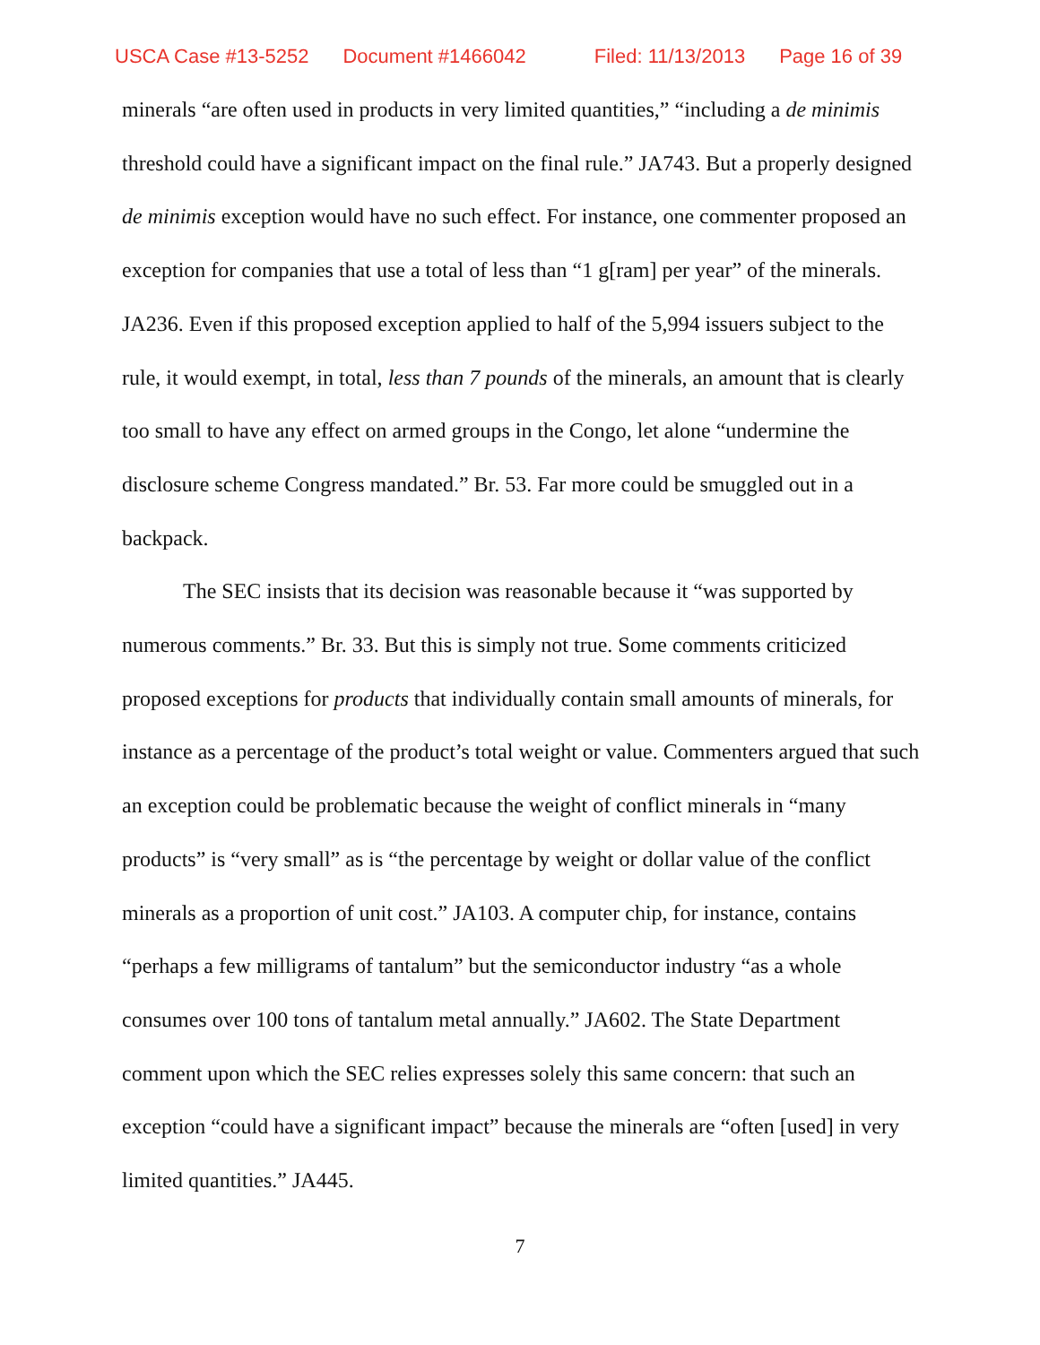USCA Case #13-5252 Document #1466042 Filed: 11/13/2013 Page 16 of 39
minerals “are often used in products in very limited quantities,” “including a de minimis threshold could have a significant impact on the final rule.” JA743. But a properly designed de minimis exception would have no such effect. For instance, one commenter proposed an exception for companies that use a total of less than “1 g[ram] per year” of the minerals. JA236. Even if this proposed exception applied to half of the 5,994 issuers subject to the rule, it would exempt, in total, less than 7 pounds of the minerals, an amount that is clearly too small to have any effect on armed groups in the Congo, let alone “undermine the disclosure scheme Congress mandated.” Br. 53. Far more could be smuggled out in a backpack.
The SEC insists that its decision was reasonable because it “was supported by numerous comments.” Br. 33. But this is simply not true. Some comments criticized proposed exceptions for products that individually contain small amounts of minerals, for instance as a percentage of the product’s total weight or value. Commenters argued that such an exception could be problematic because the weight of conflict minerals in “many products” is “very small” as is “the percentage by weight or dollar value of the conflict minerals as a proportion of unit cost.” JA103. A computer chip, for instance, contains “perhaps a few milligrams of tantalum” but the semiconductor industry “as a whole consumes over 100 tons of tantalum metal annually.” JA602. The State Department comment upon which the SEC relies expresses solely this same concern: that such an exception “could have a significant impact” because the minerals are “often [used] in very limited quantities.” JA445.
7